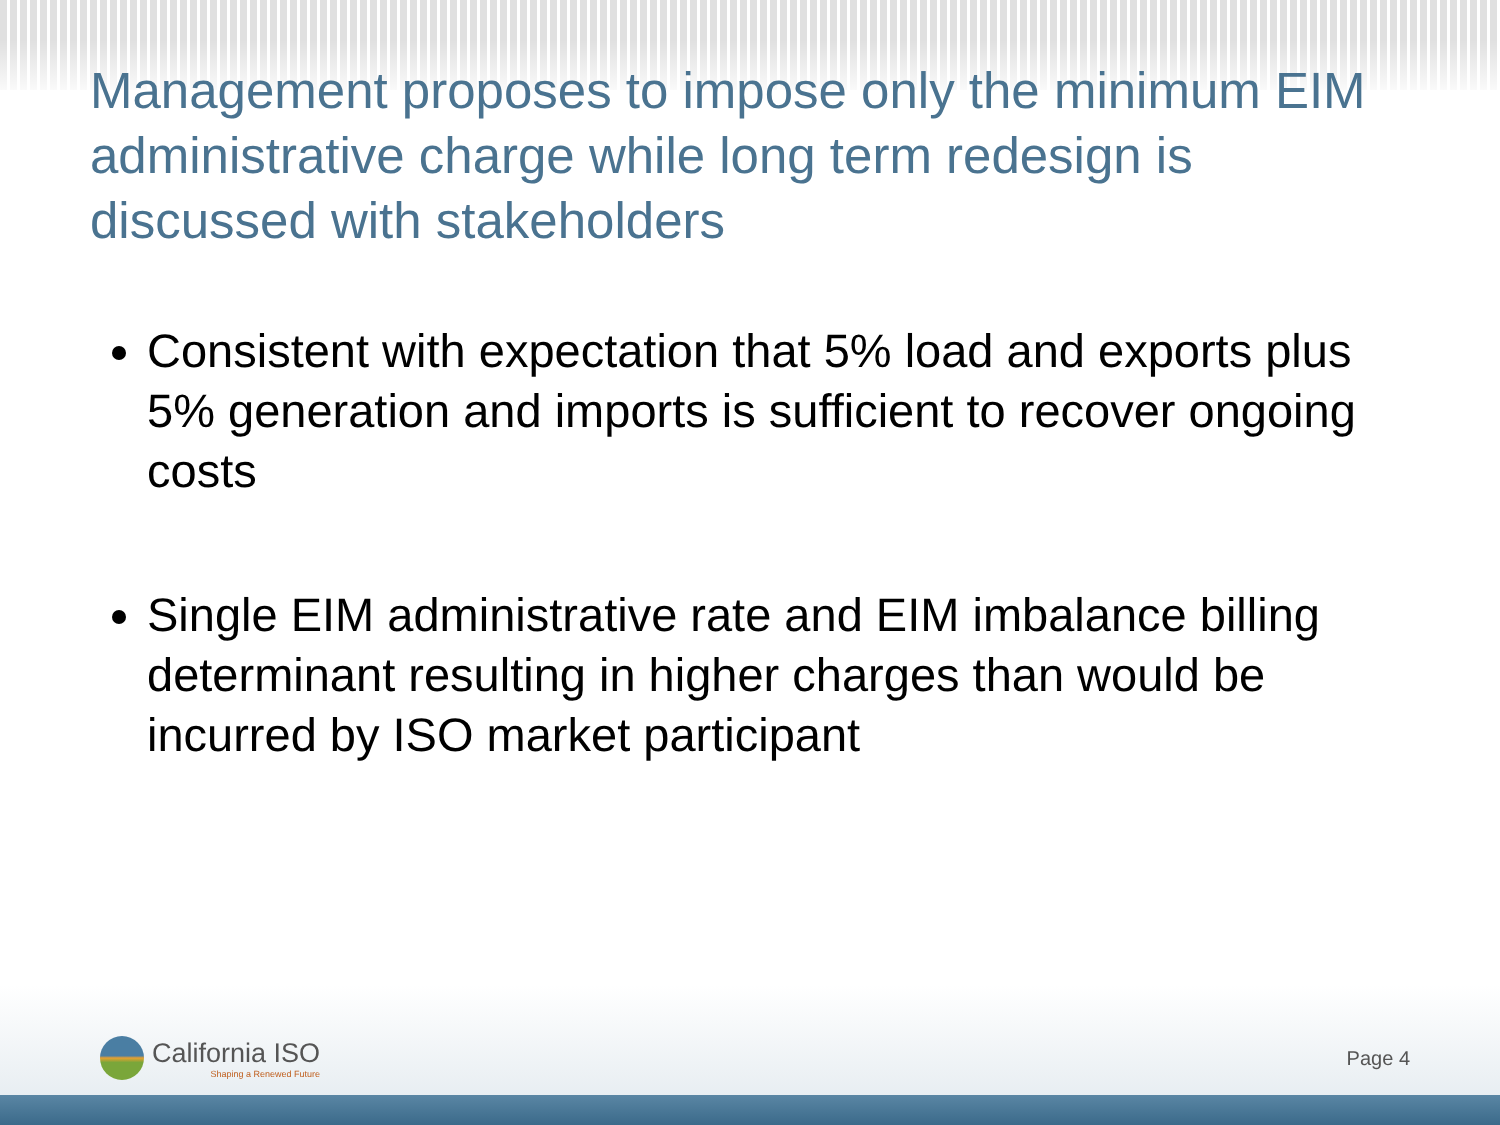Management proposes to impose only the minimum EIM administrative charge while long term redesign is discussed with stakeholders
Consistent with expectation that 5% load and exports plus 5% generation and imports is sufficient to recover ongoing costs
Single EIM administrative rate and EIM imbalance billing determinant resulting in higher charges than would be incurred by ISO market participant
California ISO
Shaping a Renewed Future
Page 4